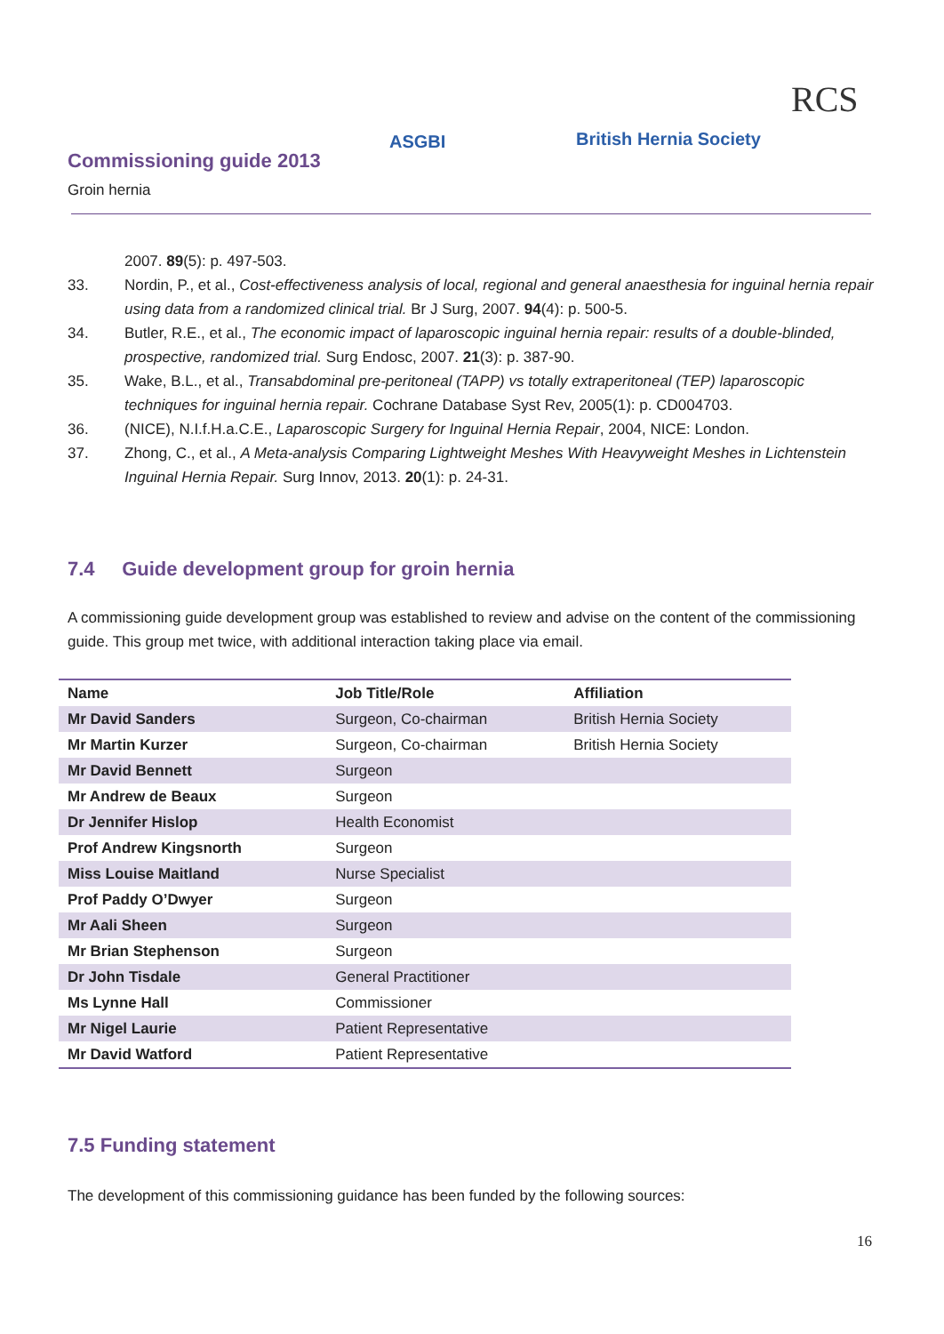Commissioning guide 2013
Groin hernia
ASGBI British Hernia Society
RCS
2007. 89(5): p. 497-503.
33. Nordin, P., et al., Cost-effectiveness analysis of local, regional and general anaesthesia for inguinal hernia repair using data from a randomized clinical trial. Br J Surg, 2007. 94(4): p. 500-5.
34. Butler, R.E., et al., The economic impact of laparoscopic inguinal hernia repair: results of a double-blinded, prospective, randomized trial. Surg Endosc, 2007. 21(3): p. 387-90.
35. Wake, B.L., et al., Transabdominal pre-peritoneal (TAPP) vs totally extraperitoneal (TEP) laparoscopic techniques for inguinal hernia repair. Cochrane Database Syst Rev, 2005(1): p. CD004703.
36. (NICE), N.I.f.H.a.C.E., Laparoscopic Surgery for Inguinal Hernia Repair, 2004, NICE: London.
37. Zhong, C., et al., A Meta-analysis Comparing Lightweight Meshes With Heavyweight Meshes in Lichtenstein Inguinal Hernia Repair. Surg Innov, 2013. 20(1): p. 24-31.
7.4 Guide development group for groin hernia
A commissioning guide development group was established to review and advise on the content of the commissioning guide. This group met twice, with additional interaction taking place via email.
| Name | Job Title/Role | Affiliation |
| --- | --- | --- |
| Mr David Sanders | Surgeon, Co-chairman | British Hernia Society |
| Mr Martin Kurzer | Surgeon, Co-chairman | British Hernia Society |
| Mr David Bennett | Surgeon | |
| Mr Andrew de Beaux | Surgeon | |
| Dr Jennifer Hislop | Health Economist | |
| Prof Andrew Kingsnorth | Surgeon | |
| Miss Louise Maitland | Nurse Specialist | |
| Prof Paddy O’Dwyer | Surgeon | |
| Mr Aali Sheen | Surgeon | |
| Mr Brian Stephenson | Surgeon | |
| Dr John Tisdale | General Practitioner | |
| Ms Lynne Hall | Commissioner | |
| Mr Nigel Laurie | Patient Representative | |
| Mr David Watford | Patient Representative | |
7.5 Funding statement
The development of this commissioning guidance has been funded by the following sources:
16